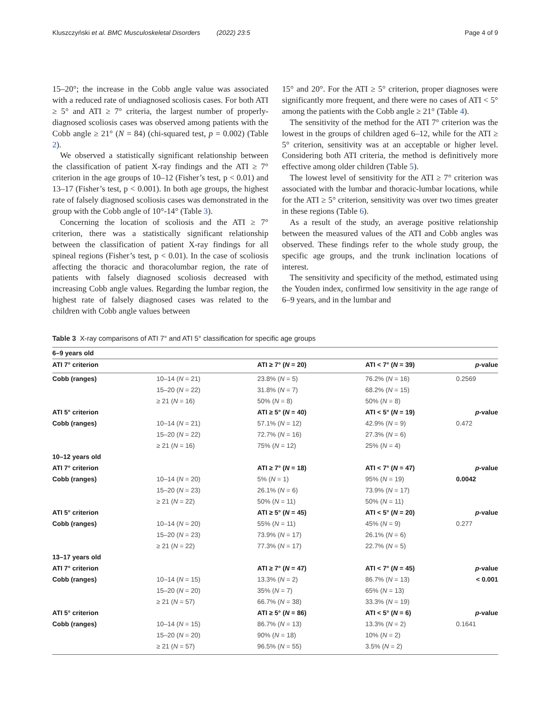Kluszczyński et al. BMC Musculoskeletal Disorders (2022) 23:5 Page 4 of 9
15–20°; the increase in the Cobb angle value was associated with a reduced rate of undiagnosed scoliosis cases. For both ATI ≥ 5° and ATI ≥ 7° criteria, the largest number of properly-diagnosed scoliosis cases was observed among patients with the Cobb angle ≥ 21° (N = 84) (chi-squared test, p = 0.002) (Table 2).
We observed a statistically significant relationship between the classification of patient X-ray findings and the ATI ≥ 7° criterion in the age groups of 10–12 (Fisher’s test, p < 0.01) and 13–17 (Fisher’s test, p < 0.001). In both age groups, the highest rate of falsely diagnosed scoliosis cases was demonstrated in the group with the Cobb angle of 10°-14° (Table 3).
Concerning the location of scoliosis and the ATI ≥ 7° criterion, there was a statistically significant relationship between the classification of patient X-ray findings for all spineal regions (Fisher’s test, p < 0.01). In the case of scoliosis affecting the thoracic and thoracolumbar region, the rate of patients with falsely diagnosed scoliosis decreased with increasing Cobb angle values. Regarding the lumbar region, the highest rate of falsely diagnosed cases was related to the children with Cobb angle values between
15° and 20°. For the ATI ≥ 5° criterion, proper diagnoses were significantly more frequent, and there were no cases of ATI < 5° among the patients with the Cobb angle ≥ 21° (Table 4).
The sensitivity of the method for the ATI 7° criterion was the lowest in the groups of children aged 6–12, while for the ATI ≥ 5° criterion, sensitivity was at an acceptable or higher level. Considering both ATI criteria, the method is definitively more effective among older children (Table 5).
The lowest level of sensitivity for the ATI ≥ 7° criterion was associated with the lumbar and thoracic-lumbar locations, while for the ATI ≥ 5° criterion, sensitivity was over two times greater in these regions (Table 6).
As a result of the study, an average positive relationship between the measured values of the ATI and Cobb angles was observed. These findings refer to the whole study group, the specific age groups, and the trunk inclination locations of interest.
The sensitivity and specificity of the method, estimated using the Youden index, confirmed low sensitivity in the age range of 6–9 years, and in the lumbar and
Table 3 X-ray comparisons of ATI 7° and ATI 5° classification for specific age groups
| 6–9 years old | | | | |
| ATI 7° criterion | | ATI ≥ 7° ( N = 20) | ATI < 7° ( N = 39) | p -value |
| Cobb (ranges) | 10–14 ( N = 21) | 23.8% ( N = 5) | 76.2% ( N = 16) | 0.2569 |
| | 15–20 ( N = 22) | 31.8% ( N = 7) | 68.2% ( N = 15) | |
| | ≥ 21 ( N = 16) | 50% ( N = 8) | 50% ( N = 8) | |
| ATI 5° criterion | | ATI ≥ 5° ( N = 40) | ATI < 5° ( N = 19) | p -value |
| Cobb (ranges) | 10–14 ( N = 21) | 57.1% ( N = 12) | 42.9% ( N = 9) | 0.472 |
| | 15–20 ( N = 22) | 72.7% ( N = 16) | 27.3% ( N = 6) | |
| | ≥ 21 ( N = 16) | 75% ( N = 12) | 25% ( N = 4) | |
| 10–12 years old | | | | |
| ATI 7° criterion | | ATI ≥ 7° ( N = 18) | ATI < 7° ( N = 47) | p -value |
| Cobb (ranges) | 10–14 ( N = 20) | 5% ( N = 1) | 95% ( N = 19) | 0.0042 |
| | 15–20 ( N = 23) | 26.1% ( N = 6) | 73.9% ( N = 17) | |
| | ≥ 21 ( N = 22) | 50% ( N = 11) | 50% ( N = 11) | |
| ATI 5° criterion | | ATI ≥ 5° ( N = 45) | ATI < 5° ( N = 20) | p -value |
| Cobb (ranges) | 10–14 ( N = 20) | 55% ( N = 11) | 45% ( N = 9) | 0.277 |
| | 15–20 ( N = 23) | 73.9% ( N = 17) | 26.1% ( N = 6) | |
| | ≥ 21 ( N = 22) | 77.3% ( N = 17) | 22.7% ( N = 5) | |
| 13–17 years old | | | | |
| ATI 7° criterion | | ATI ≥ 7° ( N = 47) | ATI < 7° ( N = 45) | p -value |
| Cobb (ranges) | 10–14 ( N = 15) | 13.3% ( N = 2) | 86.7% ( N = 13) | < 0.001 |
| | 15–20 ( N = 20) | 35% ( N = 7) | 65% ( N = 13) | |
| | ≥ 21 ( N = 57) | 66.7% ( N = 38) | 33.3% ( N = 19) | |
| ATI 5° criterion | | ATI ≥ 5° ( N = 86) | ATI < 5° ( N = 6) | p -value |
| Cobb (ranges) | 10–14 ( N = 15) | 86.7% ( N = 13) | 13.3% ( N = 2) | 0.1641 |
| | 15–20 ( N = 20) | 90% ( N = 18) | 10% ( N = 2) | |
| | ≥ 21 ( N = 57) | 96.5% ( N = 55) | 3.5% ( N = 2) | |